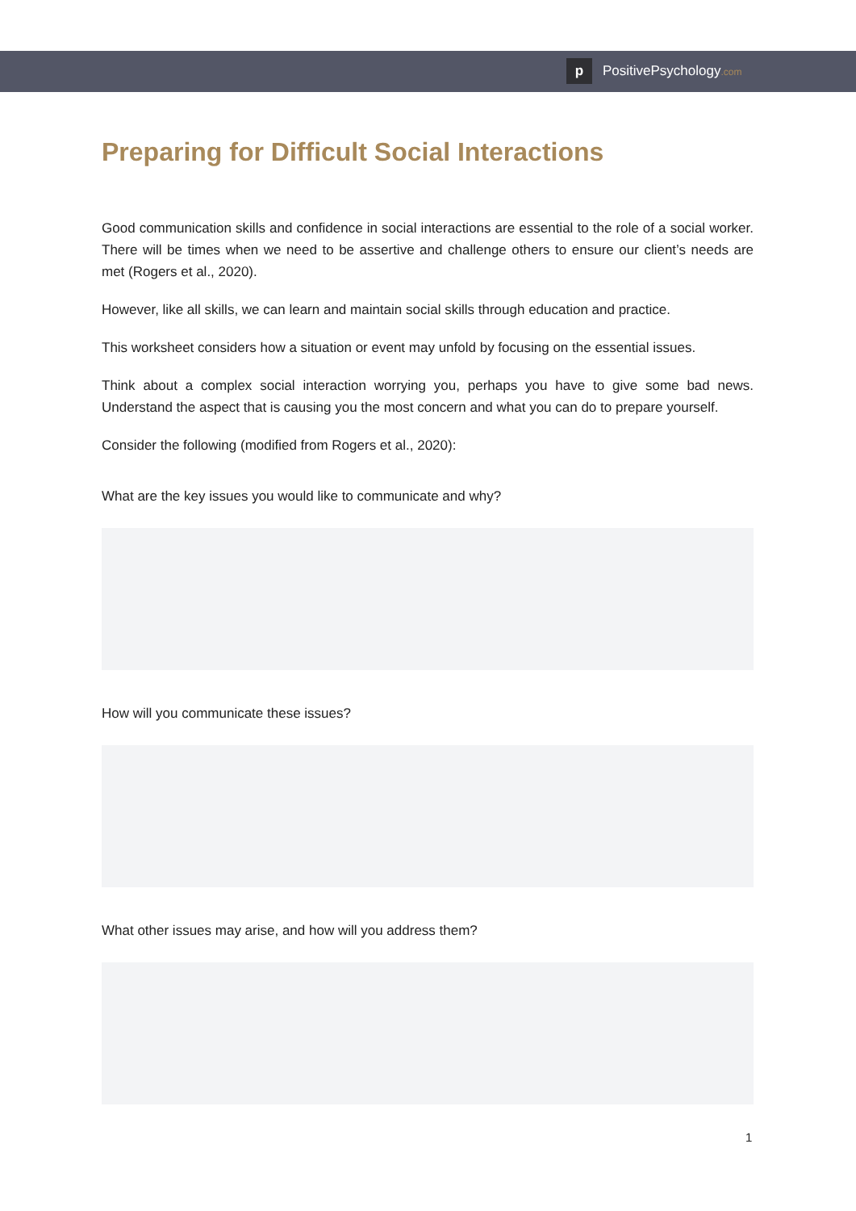p
PositivePsychology.com
Preparing for Difficult Social Interactions
Good communication skills and confidence in social interactions are essential to the role of a social worker. There will be times when we need to be assertive and challenge others to ensure our client’s needs are met (Rogers et al., 2020).
However, like all skills, we can learn and maintain social skills through education and practice.
This worksheet considers how a situation or event may unfold by focusing on the essential issues.
Think about a complex social interaction worrying you, perhaps you have to give some bad news. Understand the aspect that is causing you the most concern and what you can do to prepare yourself.
Consider the following (modified from Rogers et al., 2020):
What are the key issues you would like to communicate and why?
How will you communicate these issues?
What other issues may arise, and how will you address them?
1